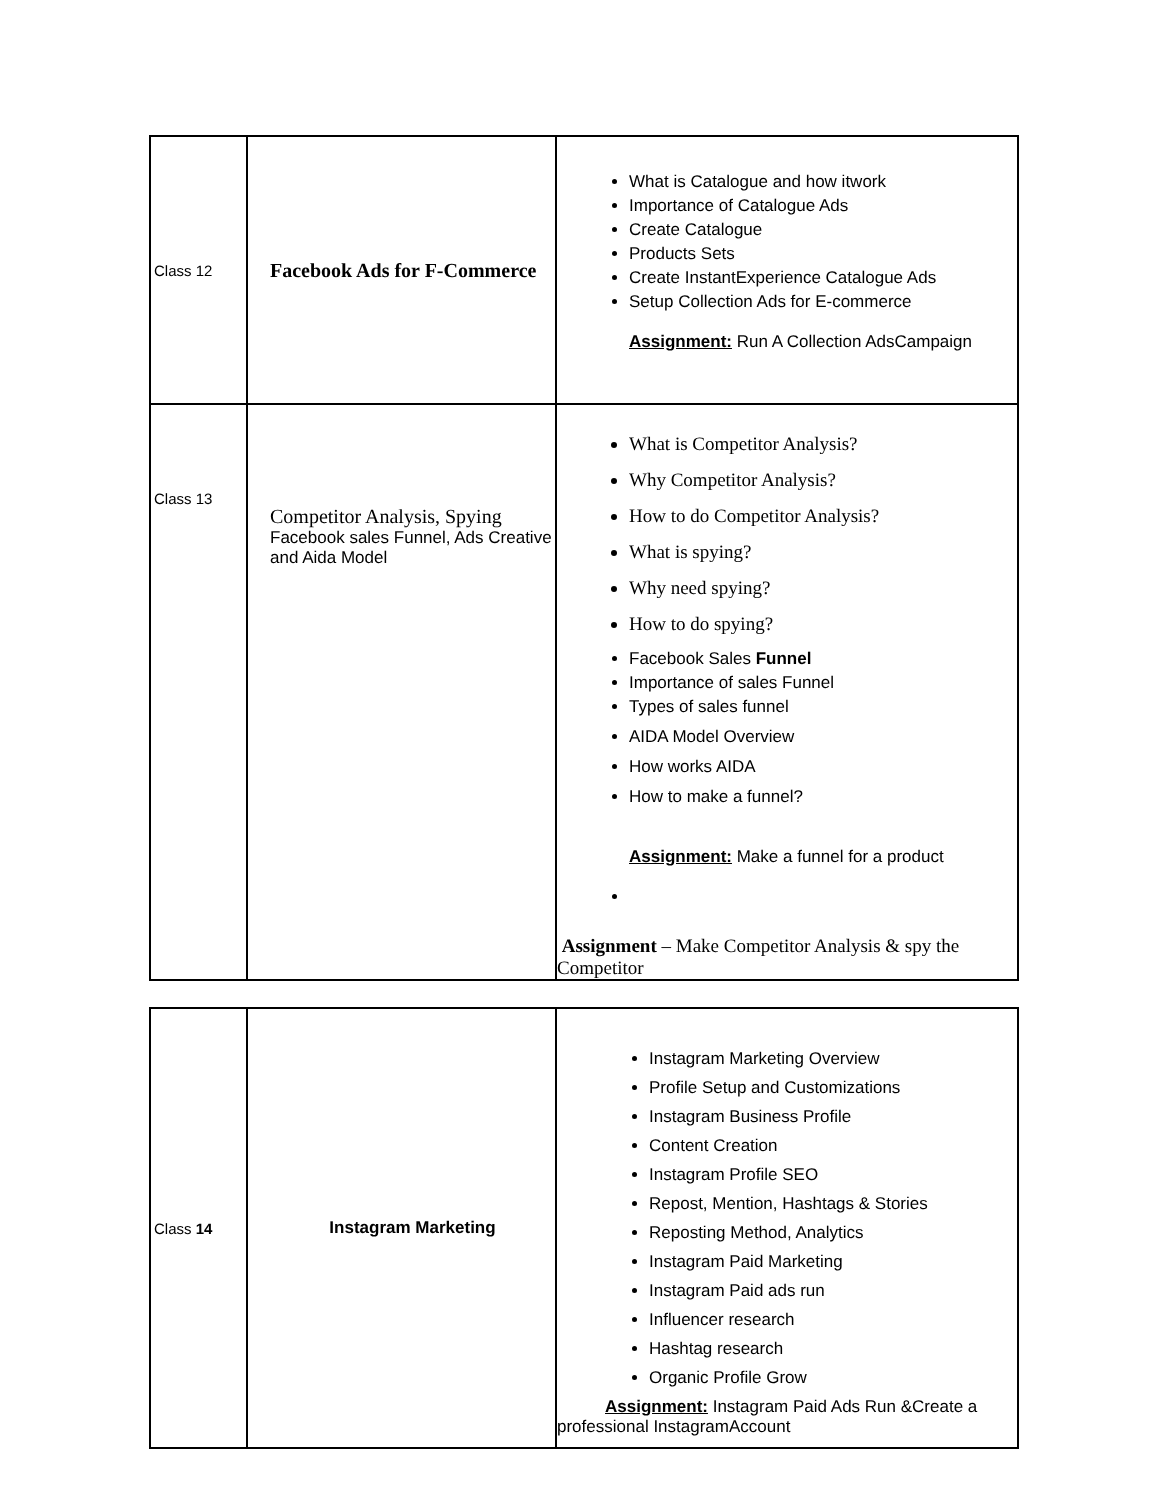| Class 12 | Facebook Ads for F-Commerce | What is Catalogue and how itwork Importance of Catalogue Ads Create Catalogue Products Sets Create InstantExperience Catalogue Ads Setup Collection Ads for E-commerce Assignment: Run A Collection AdsCampaign |
| Class 13 | Competitor Analysis, Spying Facebook sales Funnel, Ads Creative and Aida Model | What is Competitor Analysis? Why Competitor Analysis? How to do Competitor Analysis? What is spying? Why need spying? How to do spying? Facebook Sales Funnel Importance of sales Funnel Types of sales funnel AIDA Model Overview How works AIDA How to make a funnel? Assignment: Make a funnel for a product Assignment – Make Competitor Analysis & spy the Competitor |
| Class 14 | Instagram Marketing | Instagram Marketing Overview Profile Setup and Customizations Instagram Business Profile Content Creation Instagram Profile SEO Repost, Mention, Hashtags & Stories Reposting Method, Analytics Instagram Paid Marketing Instagram Paid ads run Influencer research Hashtag research Organic Profile Grow Assignment: Instagram Paid Ads Run &Create a professional InstagramAccount |